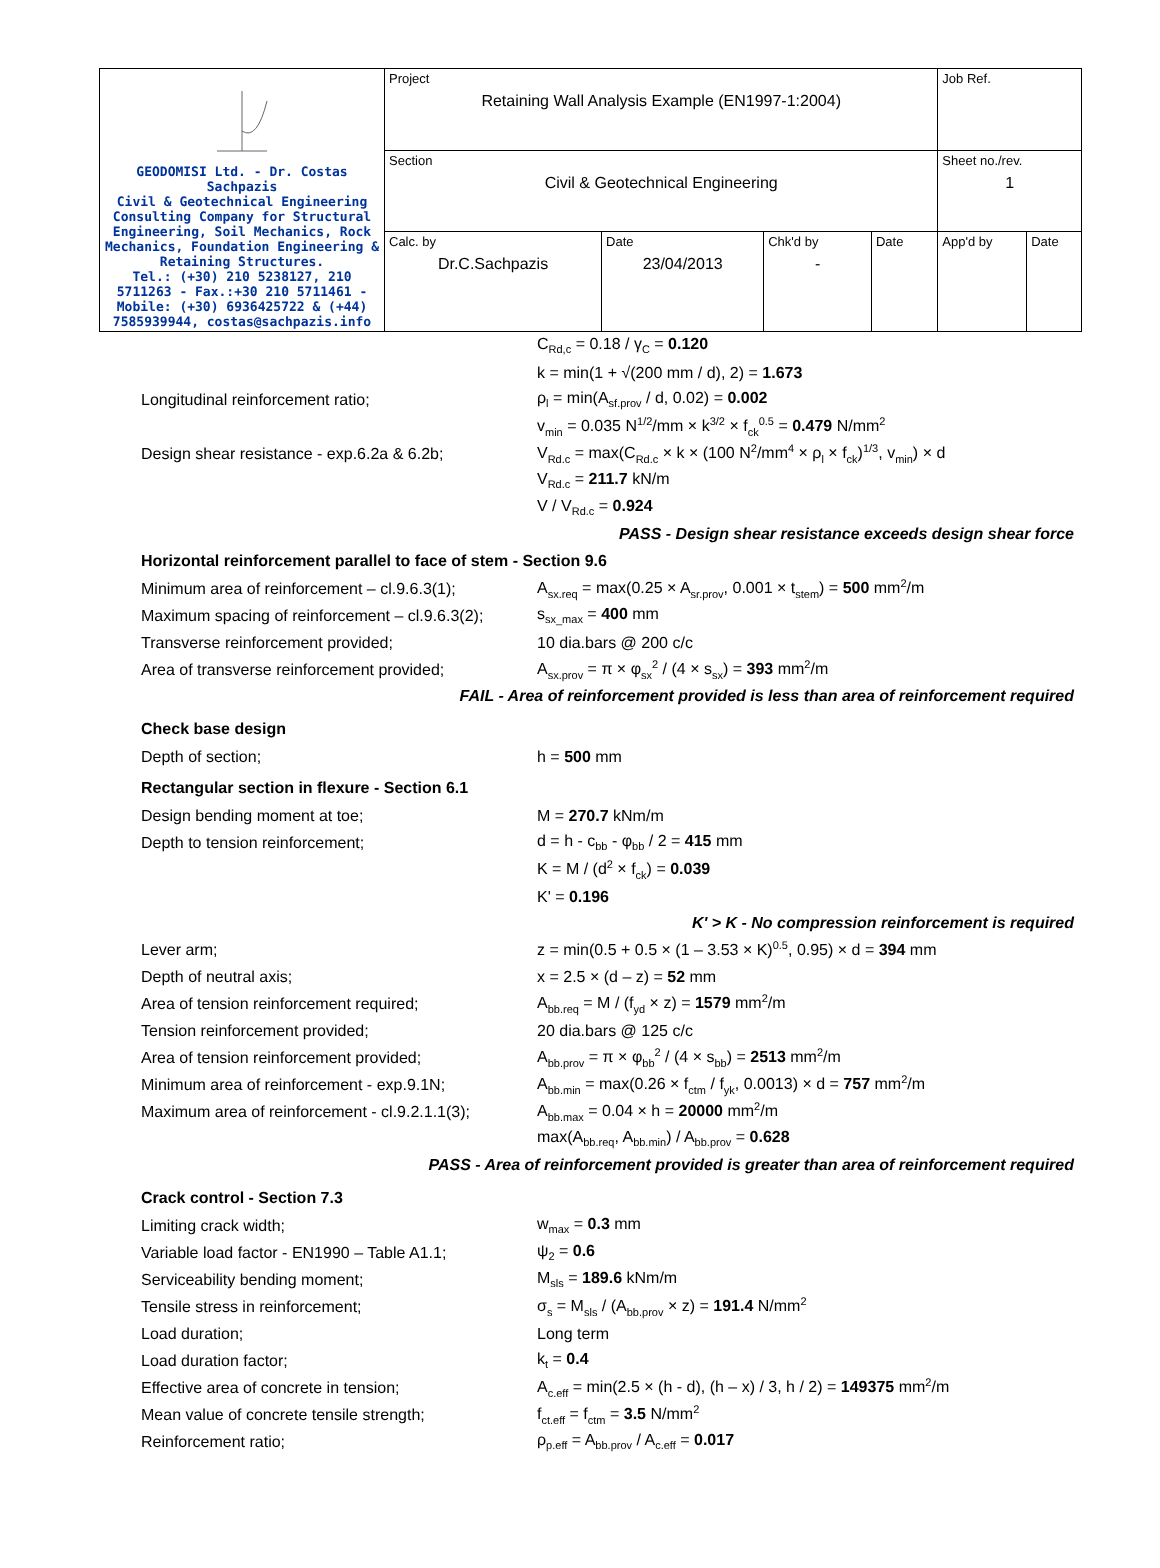| GEODOMISI Ltd. - Dr. Costas Sachpazis Civil & Geotechnical Engineering Consulting Company for Structural Engineering, Soil Mechanics, Rock Mechanics, Foundation Engineering & Retaining Structures. Tel.: (+30) 210 5238127, 210 5711263 - Fax.:+30 210 5711461 - Mobile: (+30) 6936425722 & (+44) 7585939944, costas@sachpazis.info | Project Retaining Wall Analysis Example (EN1997-1:2004) | | | | Job Ref. | |
| | Section Civil & Geotechnical Engineering | | | | Sheet no./rev. 1 | |
| | Calc. by Dr.C.Sachpazis | Date 23/04/2013 | Chk'd by - | Date | App'd by | Date |
C<sub>Rd,c</sub> = 0.18 / γ<sub>C</sub> = 0.120
k = min(1 + √(200 mm / d), 2) = 1.673
Longitudinal reinforcement ratio; ρ<sub>l</sub> = min(A<sub>sf.prov</sub> / d, 0.02) = 0.002
v<sub>min</sub> = 0.035 N<sup>1/2</sup>/mm × k<sup>3/2</sup> × f<sub>ck</sub><sup>0.5</sup> = 0.479 N/mm<sup>2</sup>
Design shear resistance - exp.6.2a & 6.2b; V<sub>Rd.c</sub> = max(C<sub>Rd.c</sub> × k × (100 N<sup>2</sup>/mm<sup>4</sup> × ρ<sub>l</sub> × f<sub>ck</sub>)<sup>1/3</sup>, v<sub>min</sub>) × d
V<sub>Rd.c</sub> = 211.7 kN/m
V / V<sub>Rd.c</sub> = 0.924
PASS - Design shear resistance exceeds design shear force
Horizontal reinforcement parallel to face of stem - Section 9.6
Minimum area of reinforcement – cl.9.6.3(1); A<sub>sx.req</sub> = max(0.25 × A<sub>sr.prov</sub>, 0.001 × t<sub>stem</sub>) = 500 mm<sup>2</sup>/m
Maximum spacing of reinforcement – cl.9.6.3(2); s<sub>sx_max</sub> = 400 mm
Transverse reinforcement provided; 10 dia.bars @ 200 c/c
Area of transverse reinforcement provided; A<sub>sx.prov</sub> = π × φ<sub>sx</sub><sup>2</sup> / (4 × s<sub>sx</sub>) = 393 mm<sup>2</sup>/m
FAIL - Area of reinforcement provided is less than area of reinforcement required
Check base design
Depth of section; h = 500 mm
Rectangular section in flexure - Section 6.1
Design bending moment at toe; M = 270.7 kNm/m
Depth to tension reinforcement; d = h - c<sub>bb</sub> - φ<sub>bb</sub> / 2 = 415 mm
K = M / (d<sup>2</sup> × f<sub>ck</sub>) = 0.039
K' = 0.196
K' > K - No compression reinforcement is required
Lever arm; z = min(0.5 + 0.5 × (1 – 3.53 × K)<sup>0.5</sup>, 0.95) × d = 394 mm
Depth of neutral axis; x = 2.5 × (d – z) = 52 mm
Area of tension reinforcement required; A<sub>bb.req</sub> = M / (f<sub>yd</sub> × z) = 1579 mm<sup>2</sup>/m
Tension reinforcement provided; 20 dia.bars @ 125 c/c
Area of tension reinforcement provided; A<sub>bb.prov</sub> = π × φ<sub>bb</sub><sup>2</sup> / (4 × s<sub>bb</sub>) = 2513 mm<sup>2</sup>/m
Minimum area of reinforcement - exp.9.1N; A<sub>bb.min</sub> = max(0.26 × f<sub>ctm</sub> / f<sub>yk</sub>, 0.0013) × d = 757 mm<sup>2</sup>/m
Maximum area of reinforcement - cl.9.2.1.1(3); A<sub>bb.max</sub> = 0.04 × h = 20000 mm<sup>2</sup>/m
max(A<sub>bb.req</sub>, A<sub>bb.min</sub>) / A<sub>bb.prov</sub> = 0.628
PASS - Area of reinforcement provided is greater than area of reinforcement required
Crack control - Section 7.3
Limiting crack width; w<sub>max</sub> = 0.3 mm
Variable load factor - EN1990 – Table A1.1; ψ<sub>2</sub> = 0.6
Serviceability bending moment; M<sub>sls</sub> = 189.6 kNm/m
Tensile stress in reinforcement; σ<sub>s</sub> = M<sub>sls</sub> / (A<sub>bb.prov</sub> × z) = 191.4 N/mm<sup>2</sup>
Load duration; Long term
Load duration factor; k<sub>t</sub> = 0.4
Effective area of concrete in tension; A<sub>c.eff</sub> = min(2.5 × (h - d), (h – x) / 3, h / 2) = 149375 mm<sup>2</sup>/m
Mean value of concrete tensile strength; f<sub>ct.eff</sub> = f<sub>ctm</sub> = 3.5 N/mm<sup>2</sup>
Reinforcement ratio; ρ<sub>p.eff</sub> = A<sub>bb.prov</sub> / A<sub>c.eff</sub> = 0.017